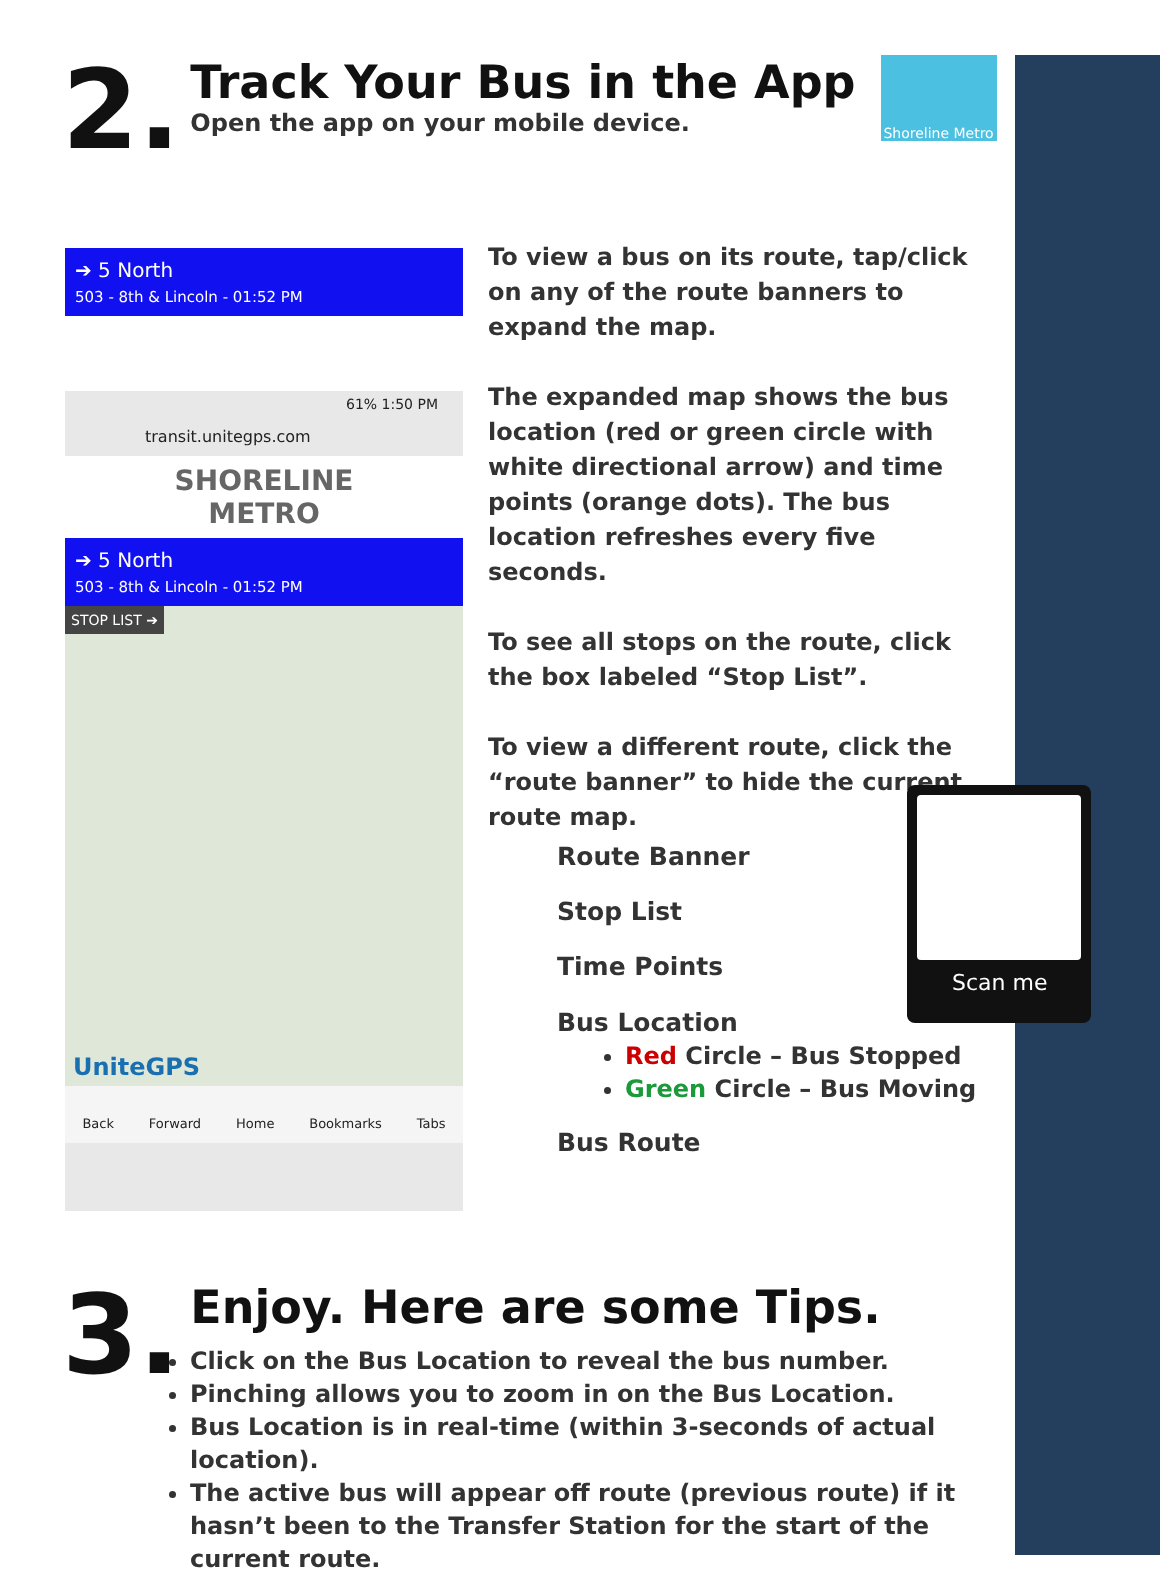2.
Track Your Bus in the App
Open the app on your mobile device.
Shoreline Metro
➔ 5 North
503 - 8th & Lincoln - 01:52 PM
61% 1:50 PM
transit.unitegps.com
SHORELINE
METRO
➔ 5 North
503 - 8th & Lincoln - 01:52 PM
STOP LIST ➔
UniteGPS
Back Forward Home Bookmarks Tabs
To view a bus on its route, tap/click on any of the route banners to expand the map.
The expanded map shows the bus location (red or green circle with white directional arrow) and time points (orange dots). The bus location refreshes every five seconds.
To see all stops on the route, click the box labeled “Stop List”.
To view a different route, click the “route banner” to hide the current route map.
Route Banner
Stop List
Time Points
Bus Location
Red Circle – Bus Stopped
Green Circle – Bus Moving
Bus Route
Scan me
3.
Enjoy. Here are some Tips.
Click on the Bus Location to reveal the bus number.
Pinching allows you to zoom in on the Bus Location.
Bus Location is in real-time (within 3-seconds of actual location).
The active bus will appear off route (previous route) if it hasn’t been to the Transfer Station for the start of the current route.